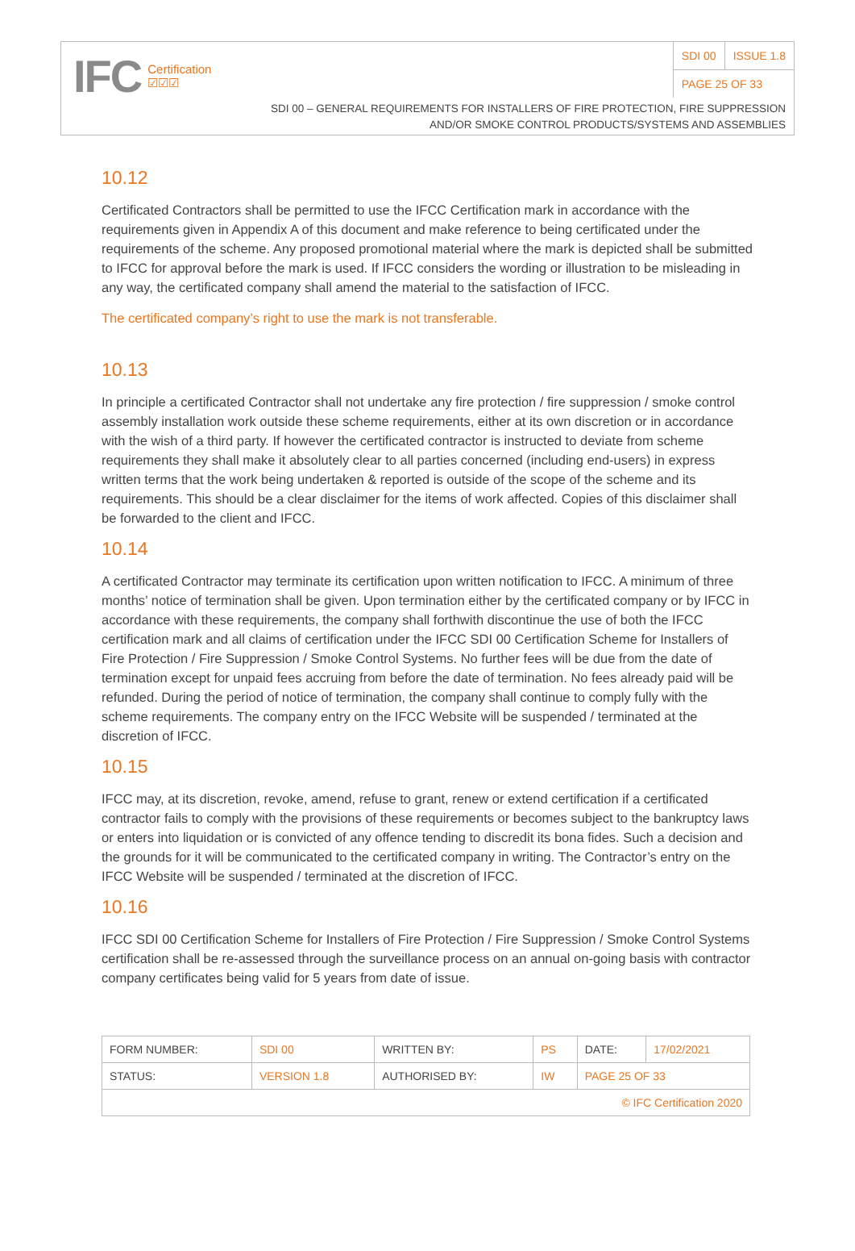IFC Certification
☑☑☑
| SDI 00 | ISSUE 1.8 |
| PAGE 25 OF 33 | |
SDI 00 – GENERAL REQUIREMENTS FOR INSTALLERS OF FIRE PROTECTION, FIRE SUPPRESSION
AND/OR SMOKE CONTROL PRODUCTS/SYSTEMS AND ASSEMBLIES
10.12
Certificated Contractors shall be permitted to use the IFCC Certification mark in accordance with the requirements given in Appendix A of this document and make reference to being certificated under the requirements of the scheme. Any proposed promotional material where the mark is depicted shall be submitted to IFCC for approval before the mark is used. If IFCC considers the wording or illustration to be misleading in any way, the certificated company shall amend the material to the satisfaction of IFCC.
The certificated company’s right to use the mark is not transferable.
10.13
In principle a certificated Contractor shall not undertake any fire protection / fire suppression / smoke control assembly installation work outside these scheme requirements, either at its own discretion or in accordance with the wish of a third party. If however the certificated contractor is instructed to deviate from scheme requirements they shall make it absolutely clear to all parties concerned (including end-users) in express written terms that the work being undertaken & reported is outside of the scope of the scheme and its requirements. This should be a clear disclaimer for the items of work affected. Copies of this disclaimer shall be forwarded to the client and IFCC.
10.14
A certificated Contractor may terminate its certification upon written notification to IFCC. A minimum of three months’ notice of termination shall be given. Upon termination either by the certificated company or by IFCC in accordance with these requirements, the company shall forthwith discontinue the use of both the IFCC certification mark and all claims of certification under the IFCC SDI 00 Certification Scheme for Installers of Fire Protection / Fire Suppression / Smoke Control Systems. No further fees will be due from the date of termination except for unpaid fees accruing from before the date of termination. No fees already paid will be refunded. During the period of notice of termination, the company shall continue to comply fully with the scheme requirements. The company entry on the IFCC Website will be suspended / terminated at the discretion of IFCC.
10.15
IFCC may, at its discretion, revoke, amend, refuse to grant, renew or extend certification if a certificated contractor fails to comply with the provisions of these requirements or becomes subject to the bankruptcy laws or enters into liquidation or is convicted of any offence tending to discredit its bona fides. Such a decision and the grounds for it will be communicated to the certificated company in writing. The Contractor’s entry on the IFCC Website will be suspended / terminated at the discretion of IFCC.
10.16
IFCC SDI 00 Certification Scheme for Installers of Fire Protection / Fire Suppression / Smoke Control Systems certification shall be re-assessed through the surveillance process on an annual on-going basis with contractor company certificates being valid for 5 years from date of issue.
| FORM NUMBER: | SDI 00 | WRITTEN BY: | PS | DATE: | 17/02/2021 |
| STATUS: | VERSION 1.8 | AUTHORISED BY: | IW | PAGE 25 OF 33 | |
| © IFC Certification 2020 | | | | | |